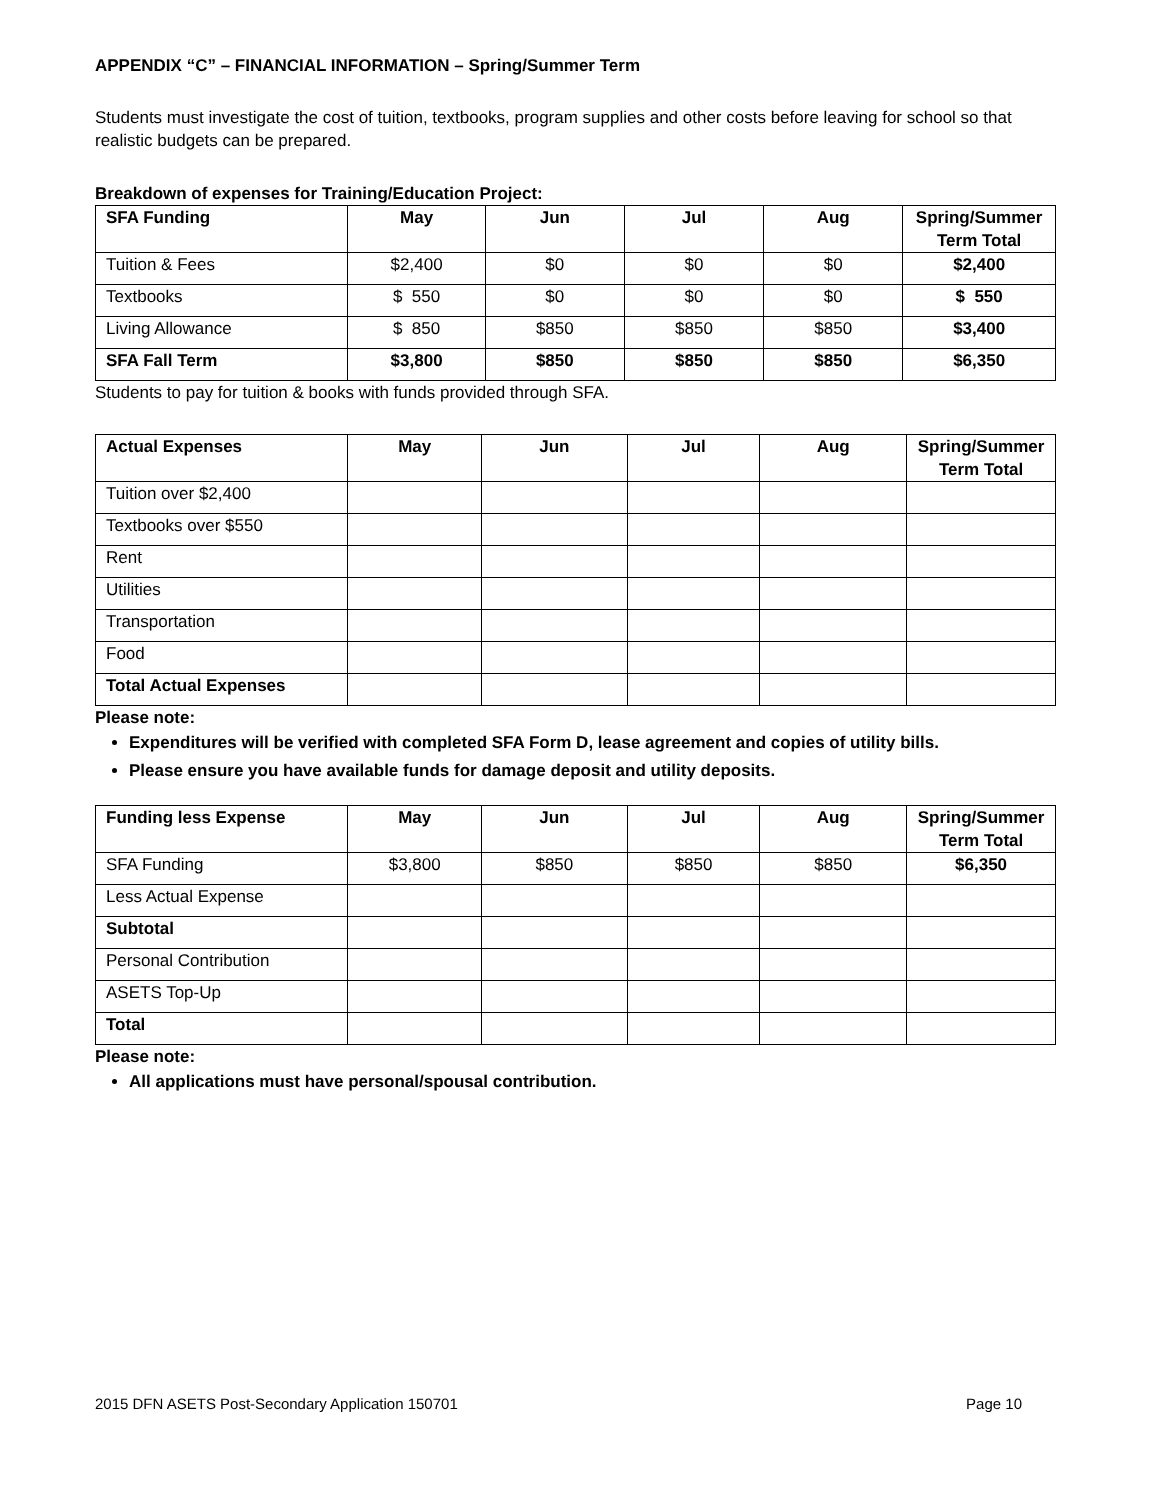APPENDIX “C” – FINANCIAL INFORMATION – Spring/Summer Term
Students must investigate the cost of tuition, textbooks, program supplies and other costs before leaving for school so that realistic budgets can be prepared.
Breakdown of expenses for Training/Education Project:
| SFA Funding | May | Jun | Jul | Aug | Spring/Summer Term Total |
| --- | --- | --- | --- | --- | --- |
| Tuition & Fees | $2,400 | $0 | $0 | $0 | $2,400 |
| Textbooks | $ 550 | $0 | $0 | $0 | $ 550 |
| Living Allowance | $ 850 | $850 | $850 | $850 | $3,400 |
| SFA Fall Term | $3,800 | $850 | $850 | $850 | $6,350 |
Students to pay for tuition & books with funds provided through SFA.
| Actual Expenses | May | Jun | Jul | Aug | Spring/Summer Term Total |
| --- | --- | --- | --- | --- | --- |
| Tuition over $2,400 | | | | | |
| Textbooks over $550 | | | | | |
| Rent | | | | | |
| Utilities | | | | | |
| Transportation | | | | | |
| Food | | | | | |
| Total Actual Expenses | | | | | |
Please note:
Expenditures will be verified with completed SFA Form D, lease agreement and copies of utility bills.
Please ensure you have available funds for damage deposit and utility deposits.
| Funding less Expense | May | Jun | Jul | Aug | Spring/Summer Term Total |
| --- | --- | --- | --- | --- | --- |
| SFA Funding | $3,800 | $850 | $850 | $850 | $6,350 |
| Less Actual Expense | | | | | |
| Subtotal | | | | | |
| Personal Contribution | | | | | |
| ASETS Top-Up | | | | | |
| Total | | | | | |
Please note:
All applications must have personal/spousal contribution.
2015 DFN ASETS Post-Secondary Application 150701 Page 10